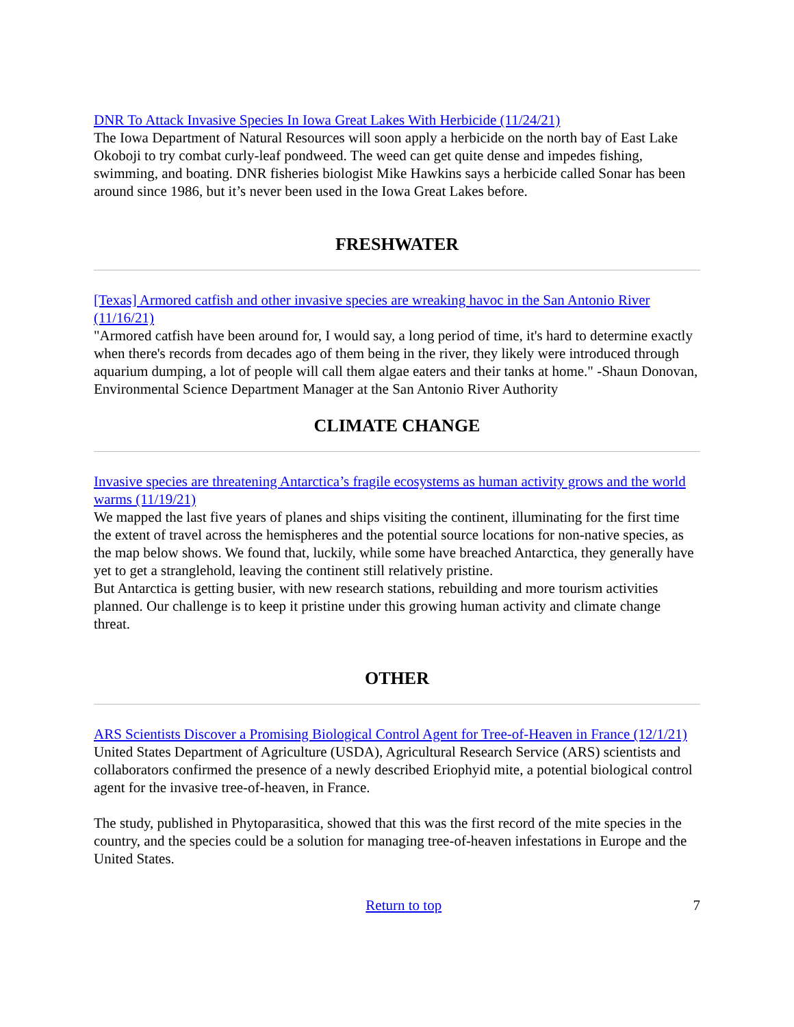DNR To Attack Invasive Species In Iowa Great Lakes With Herbicide (11/24/21)
The Iowa Department of Natural Resources will soon apply a herbicide on the north bay of East Lake Okoboji to try combat curly-leaf pondweed. The weed can get quite dense and impedes fishing, swimming, and boating. DNR fisheries biologist Mike Hawkins says a herbicide called Sonar has been around since 1986, but it’s never been used in the Iowa Great Lakes before.
FRESHWATER
[Texas] Armored catfish and other invasive species are wreaking havoc in the San Antonio River (11/16/21)
"Armored catfish have been around for, I would say, a long period of time, it's hard to determine exactly when there's records from decades ago of them being in the river, they likely were introduced through aquarium dumping, a lot of people will call them algae eaters and their tanks at home." -Shaun Donovan, Environmental Science Department Manager at the San Antonio River Authority
CLIMATE CHANGE
Invasive species are threatening Antarctica’s fragile ecosystems as human activity grows and the world warms (11/19/21)
We mapped the last five years of planes and ships visiting the continent, illuminating for the first time the extent of travel across the hemispheres and the potential source locations for non-native species, as the map below shows. We found that, luckily, while some have breached Antarctica, they generally have yet to get a stranglehold, leaving the continent still relatively pristine.
But Antarctica is getting busier, with new research stations, rebuilding and more tourism activities planned. Our challenge is to keep it pristine under this growing human activity and climate change threat.
OTHER
ARS Scientists Discover a Promising Biological Control Agent for Tree-of-Heaven in France (12/1/21)
United States Department of Agriculture (USDA), Agricultural Research Service (ARS) scientists and collaborators confirmed the presence of a newly described Eriophyid mite, a potential biological control agent for the invasive tree-of-heaven, in France.
The study, published in Phytoparasitica, showed that this was the first record of the mite species in the country, and the species could be a solution for managing tree-of-heaven infestations in Europe and the United States.
Return to top 7